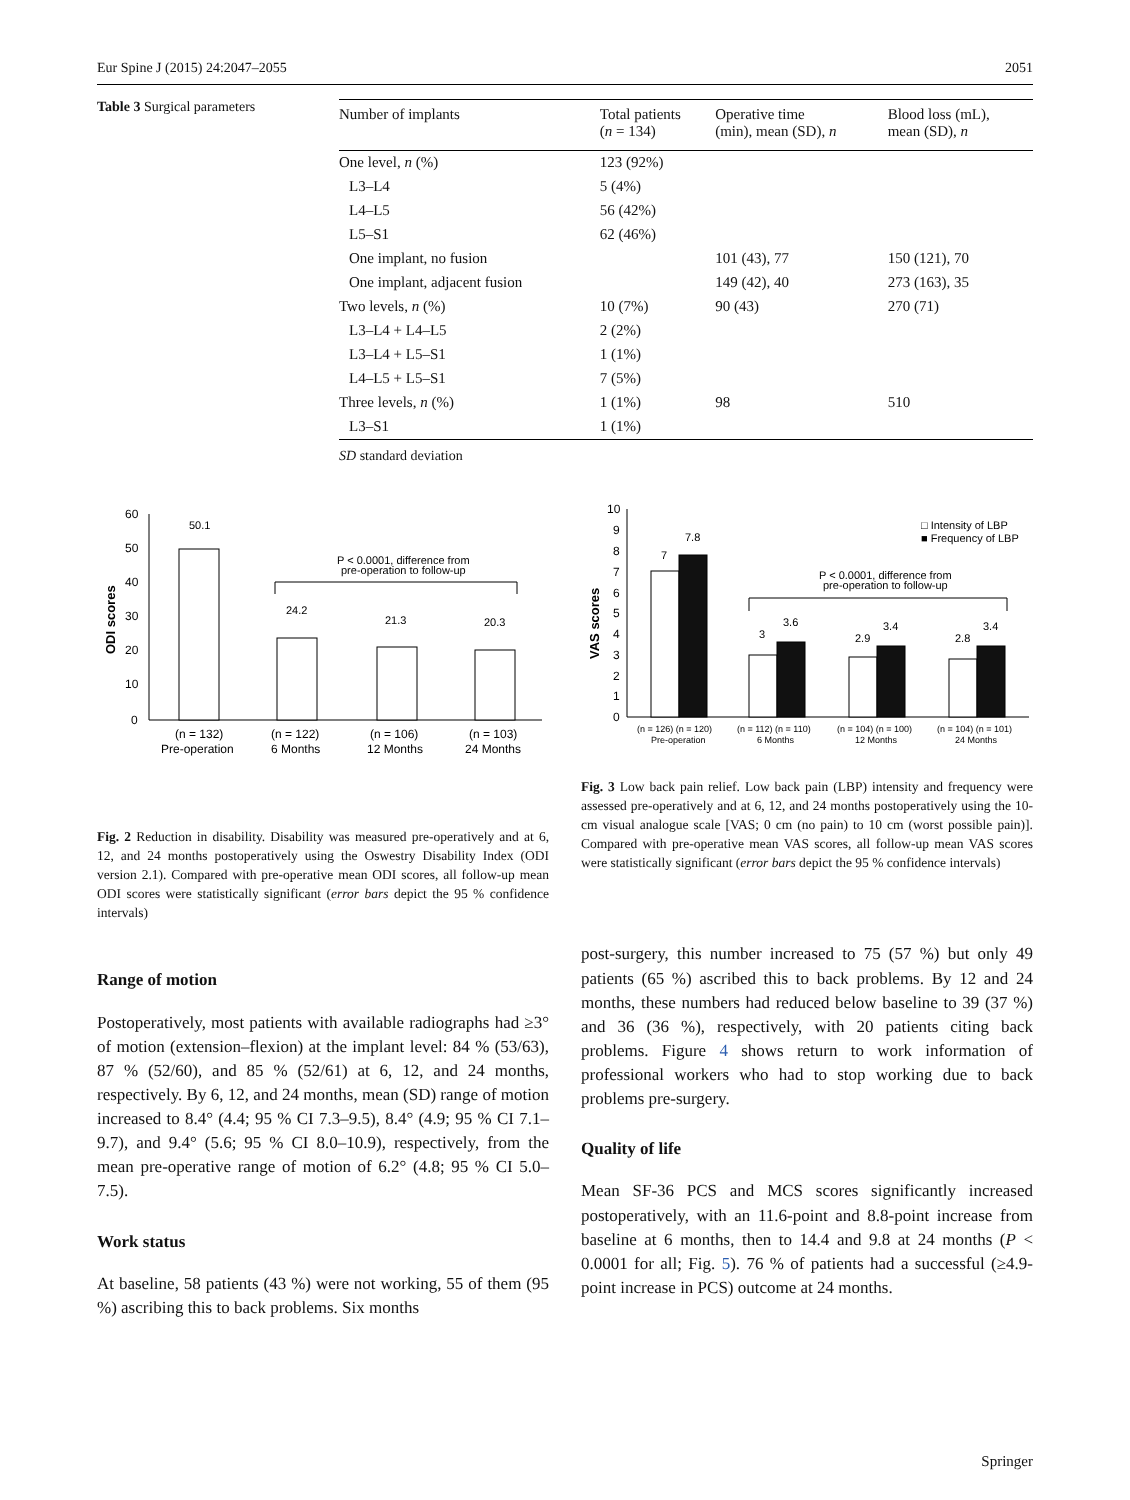Eur Spine J (2015) 24:2047–2055 2051
Table 3 Surgical parameters
| Number of implants | Total patients ( n = 134) | Operative time (min), mean (SD), n | Blood loss (mL), mean (SD), n |
| --- | --- | --- | --- |
| One level, n (%) | 123 (92%) | | |
| L3–L4 | 5 (4%) | | |
| L4–L5 | 56 (42%) | | |
| L5–S1 | 62 (46%) | | |
| One implant, no fusion | | 101 (43), 77 | 150 (121), 70 |
| One implant, adjacent fusion | | 149 (42), 40 | 273 (163), 35 |
| Two levels, n (%) | 10 (7%) | 90 (43) | 270 (71) |
| L3–L4 + L4–L5 | 2 (2%) | | |
| L3–L4 + L5–S1 | 1 (1%) | | |
| L4–L5 + L5–S1 | 7 (5%) | | |
| Three levels, n (%) | 1 (1%) | 98 | 510 |
| L3–S1 | 1 (1%) | | |
SD standard deviation
60
50
40
30
20
10
0
ODI scores
50.1
24.2
21.3
20.3
P < 0.0001, difference from
pre-operation to follow-up
(n = 132)
Pre-operation
(n = 122)
6 Months
(n = 106)
12 Months
(n = 103)
24 Months
Fig. 2 Reduction in disability. Disability was measured pre-operatively and at 6, 12, and 24 months postoperatively using the Oswestry Disability Index (ODI version 2.1). Compared with pre-operative mean ODI scores, all follow-up mean ODI scores were statistically significant (error bars depict the 95 % confidence intervals)
10
9
8
7
6
5
4
3
2
1
0
VAS scores
7
7.8
3
3.6
2.9
3.4
2.8
3.4
P < 0.0001, difference from
pre-operation to follow-up
□ Intensity of LBP
■ Frequency of LBP
(n = 126) (n = 120)
Pre-operation
(n = 112) (n = 110)
6 Months
(n = 104) (n = 100)
12 Months
(n = 104) (n = 101)
24 Months
Fig. 3 Low back pain relief. Low back pain (LBP) intensity and frequency were assessed pre-operatively and at 6, 12, and 24 months postoperatively using the 10-cm visual analogue scale [VAS; 0 cm (no pain) to 10 cm (worst possible pain)]. Compared with pre-operative mean VAS scores, all follow-up mean VAS scores were statistically significant (error bars depict the 95 % confidence intervals)
Range of motion
Postoperatively, most patients with available radiographs had ≥3° of motion (extension–flexion) at the implant level: 84 % (53/63), 87 % (52/60), and 85 % (52/61) at 6, 12, and 24 months, respectively. By 6, 12, and 24 months, mean (SD) range of motion increased to 8.4° (4.4; 95 % CI 7.3–9.5), 8.4° (4.9; 95 % CI 7.1–9.7), and 9.4° (5.6; 95 % CI 8.0–10.9), respectively, from the mean pre-operative range of motion of 6.2° (4.8; 95 % CI 5.0–7.5).
Work status
At baseline, 58 patients (43 %) were not working, 55 of them (95 %) ascribing this to back problems. Six months
post-surgery, this number increased to 75 (57 %) but only 49 patients (65 %) ascribed this to back problems. By 12 and 24 months, these numbers had reduced below baseline to 39 (37 %) and 36 (36 %), respectively, with 20 patients citing back problems. Figure 4 shows return to work information of professional workers who had to stop working due to back problems pre-surgery.
Quality of life
Mean SF-36 PCS and MCS scores significantly increased postoperatively, with an 11.6-point and 8.8-point increase from baseline at 6 months, then to 14.4 and 9.8 at 24 months (P < 0.0001 for all; Fig. 5). 76 % of patients had a successful (≥4.9-point increase in PCS) outcome at 24 months.
Springer